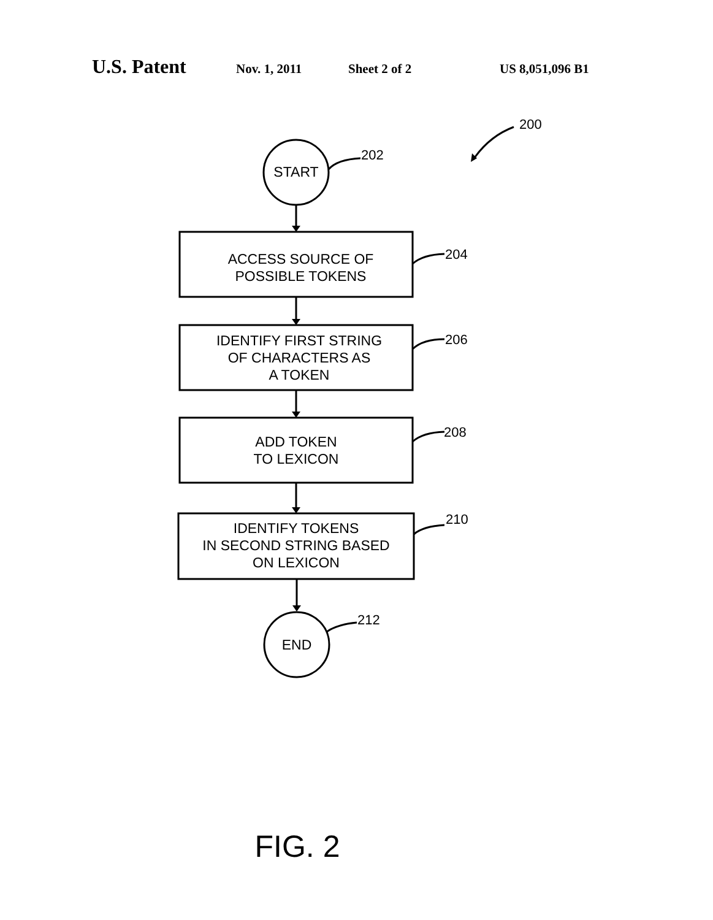U.S. Patent
Nov. 1, 2011 Sheet 2 of 2 US 8,051,096 B1
200
202
START
204
ACCESS SOURCE OF
POSSIBLE TOKENS
206
IDENTIFY FIRST STRING
OF CHARACTERS AS
A TOKEN
208
ADD TOKEN
TO LEXICON
210
IDENTIFY TOKENS
IN SECOND STRING BASED
ON LEXICON
212
END
FIG. 2